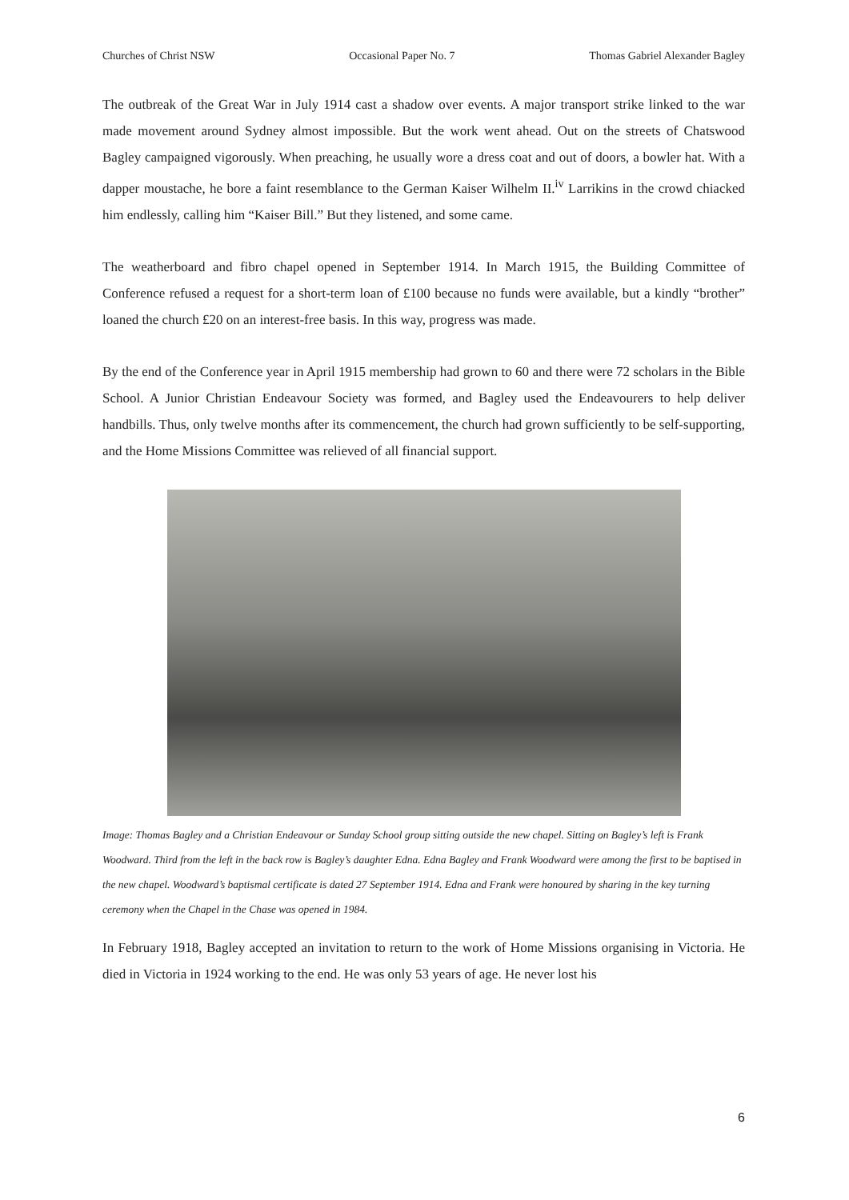Churches of Christ NSW Occasional Paper No. 7 Thomas Gabriel Alexander Bagley
The outbreak of the Great War in July 1914 cast a shadow over events. A major transport strike linked to the war made movement around Sydney almost impossible. But the work went ahead. Out on the streets of Chatswood Bagley campaigned vigorously. When preaching, he usually wore a dress coat and out of doors, a bowler hat. With a dapper moustache, he bore a faint resemblance to the German Kaiser Wilhelm II.<sup>iv</sup> Larrikins in the crowd chiacked him endlessly, calling him “Kaiser Bill.” But they listened, and some came.
The weatherboard and fibro chapel opened in September 1914. In March 1915, the Building Committee of Conference refused a request for a short-term loan of £100 because no funds were available, but a kindly “brother” loaned the church £20 on an interest-free basis. In this way, progress was made.
By the end of the Conference year in April 1915 membership had grown to 60 and there were 72 scholars in the Bible School. A Junior Christian Endeavour Society was formed, and Bagley used the Endeavourers to help deliver handbills. Thus, only twelve months after its commencement, the church had grown sufficiently to be self-supporting, and the Home Missions Committee was relieved of all financial support.
Image: Thomas Bagley and a Christian Endeavour or Sunday School group sitting outside the new chapel. Sitting on Bagley’s left is Frank Woodward. Third from the left in the back row is Bagley’s daughter Edna. Edna Bagley and Frank Woodward were among the first to be baptised in the new chapel. Woodward’s baptismal certificate is dated 27 September 1914. Edna and Frank were honoured by sharing in the key turning ceremony when the Chapel in the Chase was opened in 1984.
In February 1918, Bagley accepted an invitation to return to the work of Home Missions organising in Victoria. He died in Victoria in 1924 working to the end. He was only 53 years of age. He never lost his
6